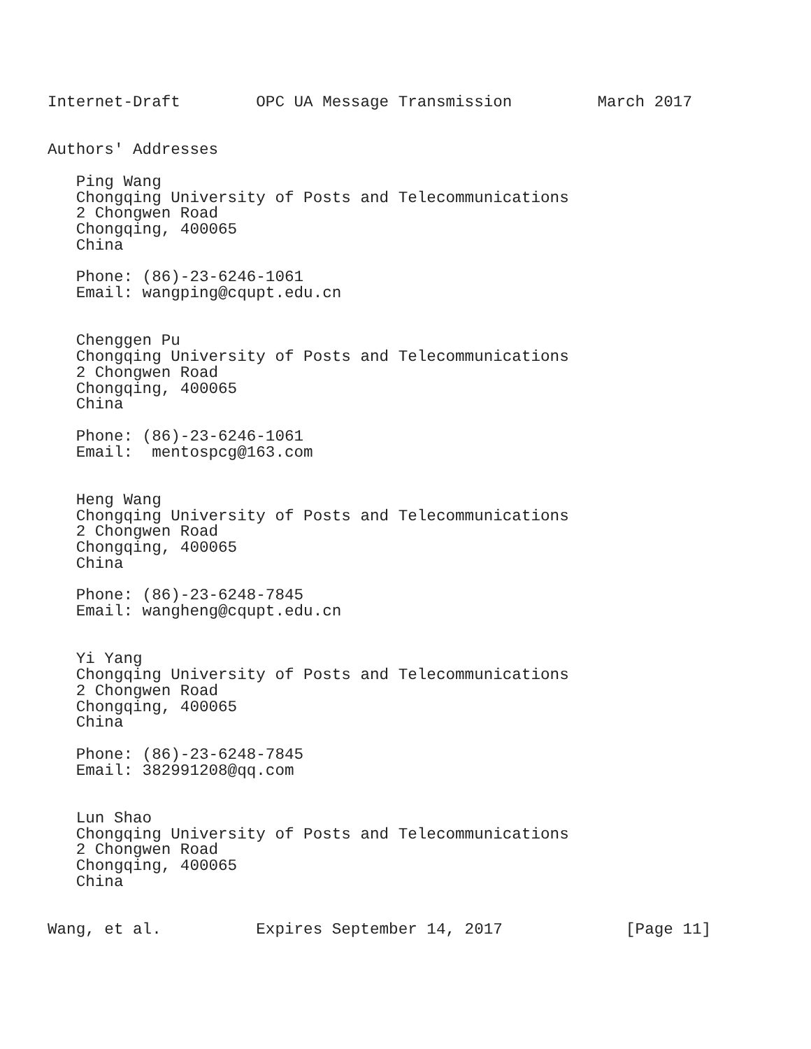Internet-Draft        OPC UA Message Transmission         March 2017


Authors' Addresses

   Ping Wang
   Chongqing University of Posts and Telecommunications
   2 Chongwen Road
   Chongqing, 400065
   China

   Phone: (86)-23-6246-1061
   Email: wangping@cqupt.edu.cn


   Chenggen Pu
   Chongqing University of Posts and Telecommunications
   2 Chongwen Road
   Chongqing, 400065
   China

   Phone: (86)-23-6246-1061
   Email:  mentospcg@163.com


   Heng Wang
   Chongqing University of Posts and Telecommunications
   2 Chongwen Road
   Chongqing, 400065
   China

   Phone: (86)-23-6248-7845
   Email: wangheng@cqupt.edu.cn


   Yi Yang
   Chongqing University of Posts and Telecommunications
   2 Chongwen Road
   Chongqing, 400065
   China

   Phone: (86)-23-6248-7845
   Email: 382991208@qq.com


   Lun Shao
   Chongqing University of Posts and Telecommunications
   2 Chongwen Road
   Chongqing, 400065
   China


Wang, et al.          Expires September 14, 2017             [Page 11]